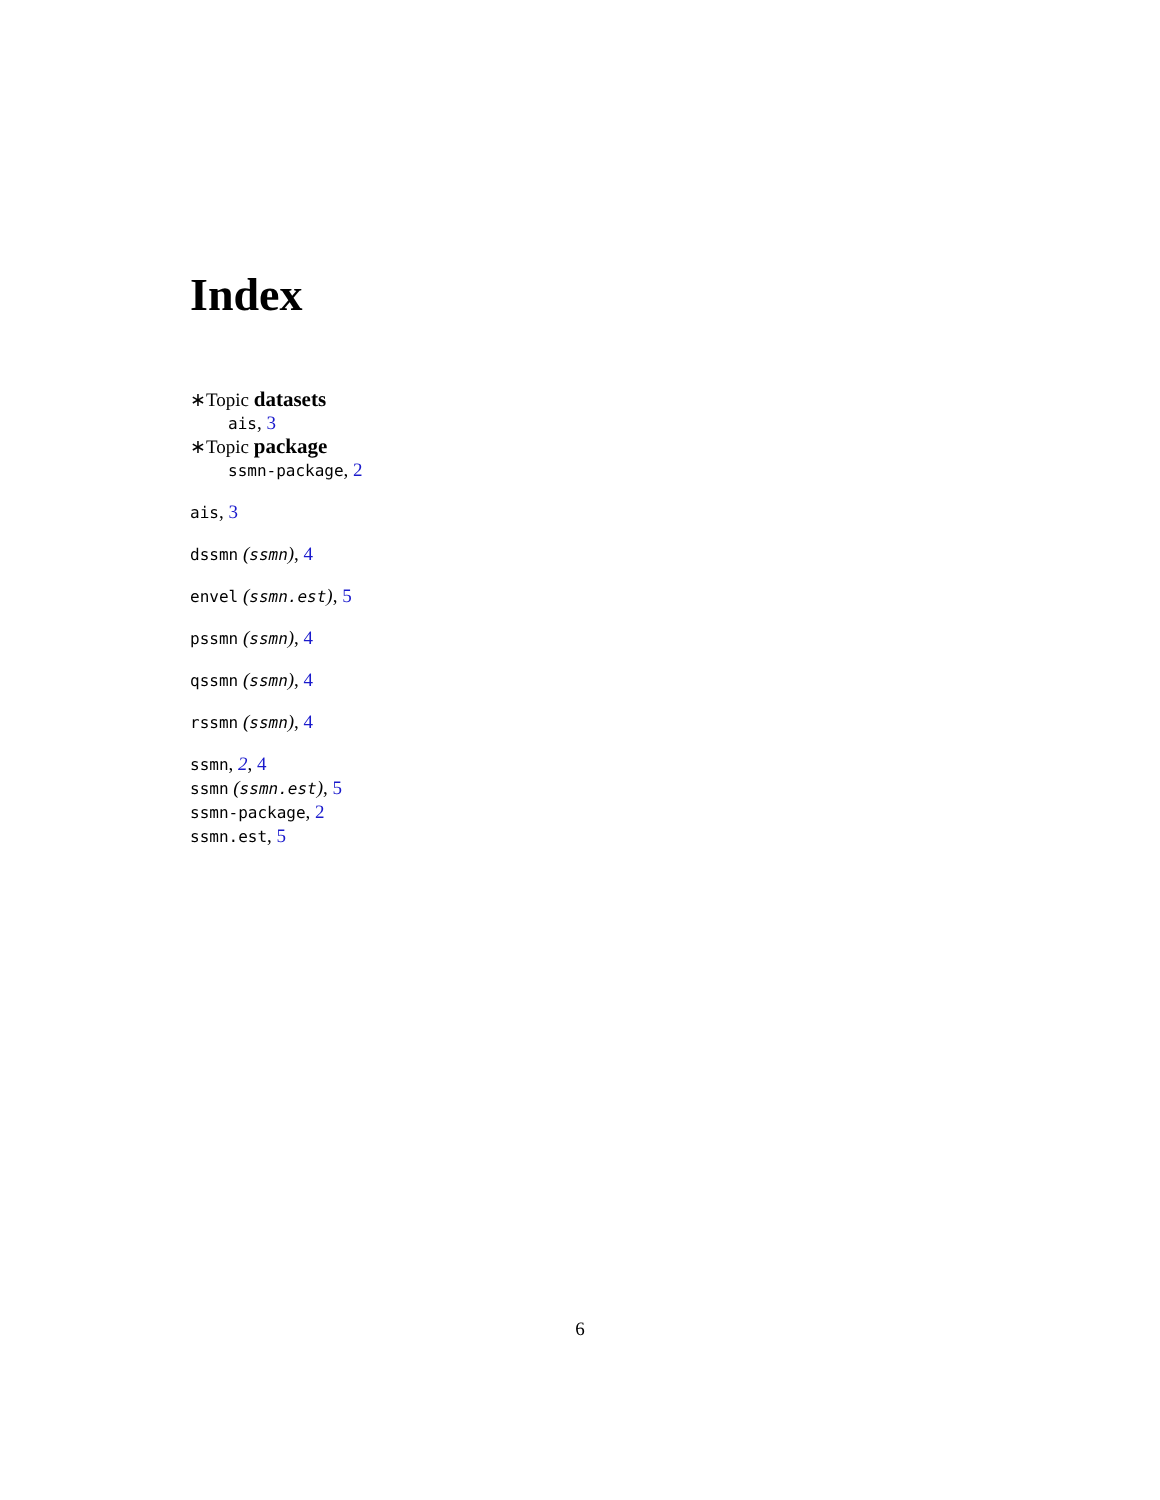Index
∗Topic datasets
ais, 3
∗Topic package
ssmn-package, 2
ais, 3
dssmn (ssmn), 4
envel (ssmn.est), 5
pssmn (ssmn), 4
qssmn (ssmn), 4
rssmn (ssmn), 4
ssmn, 2, 4
ssmn (ssmn.est), 5
ssmn-package, 2
ssmn.est, 5
6